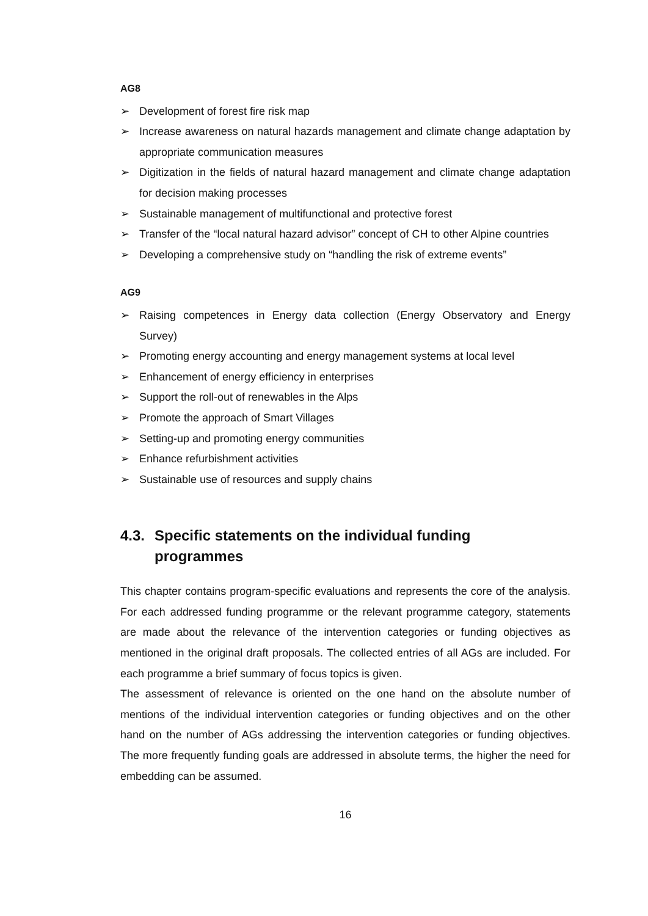AG8
➢ Development of forest fire risk map
➢ Increase awareness on natural hazards management and climate change adaptation by appropriate communication measures
➢ Digitization in the fields of natural hazard management and climate change adaptation for decision making processes
➢ Sustainable management of multifunctional and protective forest
➢ Transfer of the “local natural hazard advisor” concept of CH to other Alpine countries
➢ Developing a comprehensive study on “handling the risk of extreme events”
AG9
➢ Raising competences in Energy data collection (Energy Observatory and Energy Survey)
➢ Promoting energy accounting and energy management systems at local level
➢ Enhancement of energy efficiency in enterprises
➢ Support the roll-out of renewables in the Alps
➢ Promote the approach of Smart Villages
➢ Setting-up and promoting energy communities
➢ Enhance refurbishment activities
➢ Sustainable use of resources and supply chains
4.3. Specific statements on the individual funding
programmes
This chapter contains program-specific evaluations and represents the core of the analysis. For each addressed funding programme or the relevant programme category, statements are made about the relevance of the intervention categories or funding objectives as mentioned in the original draft proposals. The collected entries of all AGs are included. For each programme a brief summary of focus topics is given.
The assessment of relevance is oriented on the one hand on the absolute number of mentions of the individual intervention categories or funding objectives and on the other hand on the number of AGs addressing the intervention categories or funding objectives. The more frequently funding goals are addressed in absolute terms, the higher the need for embedding can be assumed.
16